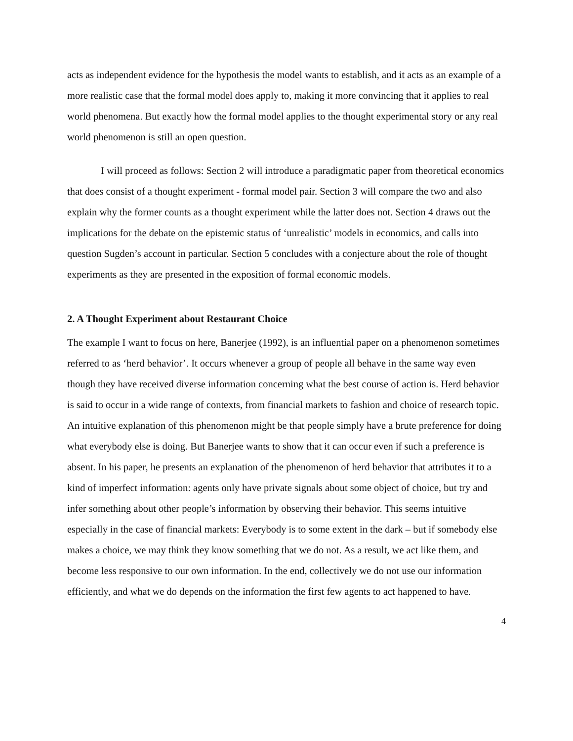acts as independent evidence for the hypothesis the model wants to establish, and it acts as an example of a more realistic case that the formal model does apply to, making it more convincing that it applies to real world phenomena. But exactly how the formal model applies to the thought experimental story or any real world phenomenon is still an open question.
I will proceed as follows: Section 2 will introduce a paradigmatic paper from theoretical economics that does consist of a thought experiment - formal model pair. Section 3 will compare the two and also explain why the former counts as a thought experiment while the latter does not. Section 4 draws out the implications for the debate on the epistemic status of ‘unrealistic’ models in economics, and calls into question Sugden’s account in particular. Section 5 concludes with a conjecture about the role of thought experiments as they are presented in the exposition of formal economic models.
2. A Thought Experiment about Restaurant Choice
The example I want to focus on here, Banerjee (1992), is an influential paper on a phenomenon sometimes referred to as ‘herd behavior’. It occurs whenever a group of people all behave in the same way even though they have received diverse information concerning what the best course of action is. Herd behavior is said to occur in a wide range of contexts, from financial markets to fashion and choice of research topic. An intuitive explanation of this phenomenon might be that people simply have a brute preference for doing what everybody else is doing. But Banerjee wants to show that it can occur even if such a preference is absent. In his paper, he presents an explanation of the phenomenon of herd behavior that attributes it to a kind of imperfect information: agents only have private signals about some object of choice, but try and infer something about other people’s information by observing their behavior. This seems intuitive especially in the case of financial markets: Everybody is to some extent in the dark – but if somebody else makes a choice, we may think they know something that we do not. As a result, we act like them, and become less responsive to our own information. In the end, collectively we do not use our information efficiently, and what we do depends on the information the first few agents to act happened to have.
4